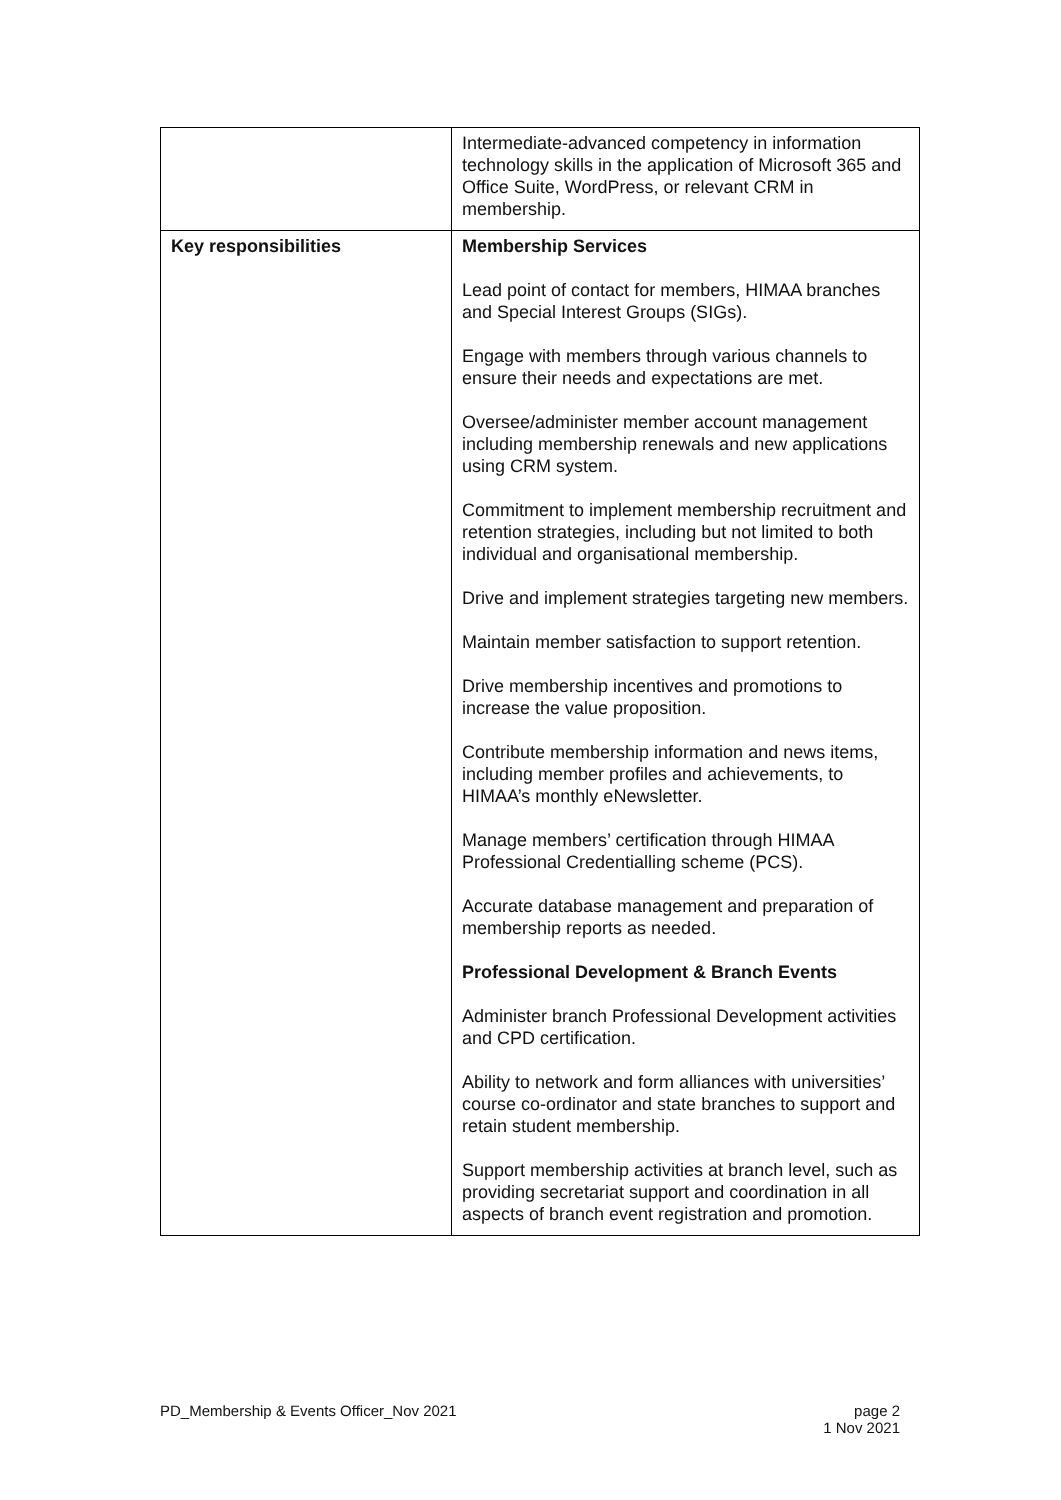| | Intermediate-advanced competency in information technology skills in the application of Microsoft 365 and Office Suite, WordPress, or relevant CRM in membership. |
| Key responsibilities | Membership Services Lead point of contact for members, HIMAA branches and Special Interest Groups (SIGs). Engage with members through various channels to ensure their needs and expectations are met. Oversee/administer member account management including membership renewals and new applications using CRM system. Commitment to implement membership recruitment and retention strategies, including but not limited to both individual and organisational membership. Drive and implement strategies targeting new members. Maintain member satisfaction to support retention. Drive membership incentives and promotions to increase the value proposition. Contribute membership information and news items, including member profiles and achievements, to HIMAA’s monthly eNewsletter. Manage members’ certification through HIMAA Professional Credentialling scheme (PCS). Accurate database management and preparation of membership reports as needed. Professional Development & Branch Events Administer branch Professional Development activities and CPD certification. Ability to network and form alliances with universities’ course co-ordinator and state branches to support and retain student membership. Support membership activities at branch level, such as providing secretariat support and coordination in all aspects of branch event registration and promotion. |
PD_Membership & Events Officer_Nov 2021 page 2
1 Nov 2021